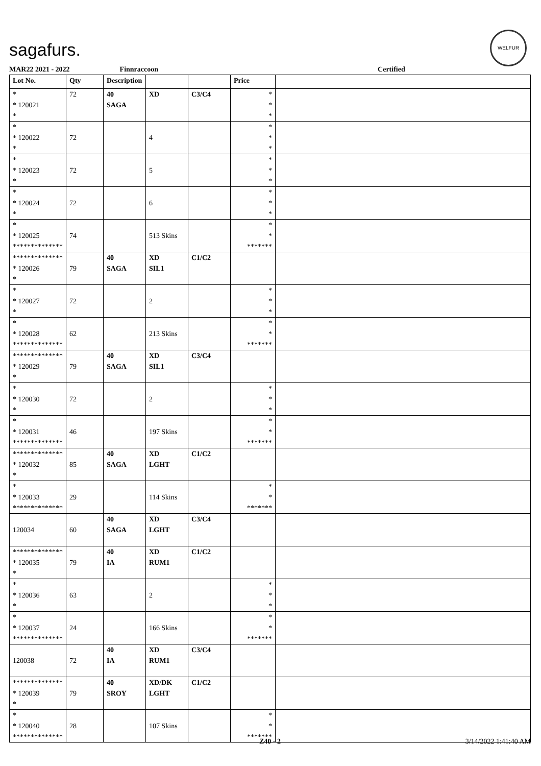sagafurs.
WELFUR
MAR22 2021 - 2022 Finnraccoon Certified
| Lot No. | Qty | Description | | | Price | |
| --- | --- | --- | --- | --- | --- | --- |
| * * 120021 * | 72 | 40 SAGA | XD | C3/C4 | * * * | |
| * * 120022 * | 72 | | 4 | | * * * | |
| * * 120023 * | 72 | | 5 | | * * * | |
| * * 120024 * | 72 | | 6 | | * * * | |
| * * 120025 ************** | 74 | | 513 Skins | | * * ******* | |
| ************** * 120026 * | 79 | 40 SAGA | XD SIL1 | C1/C2 | | |
| * * 120027 * | 72 | | 2 | | * * * | |
| * * 120028 ************** | 62 | | 213 Skins | | * * ******* | |
| ************** * 120029 * | 79 | 40 SAGA | XD SIL1 | C3/C4 | | |
| * * 120030 * | 72 | | 2 | | * * * | |
| * * 120031 ************** | 46 | | 197 Skins | | * * ******* | |
| ************** * 120032 * | 85 | 40 SAGA | XD LGHT | C1/C2 | | |
| * * 120033 ************** | 29 | | 114 Skins | | * * ******* | |
| 120034 | 60 | 40 SAGA | XD LGHT | C3/C4 | | |
| ************** * 120035 * | 79 | 40 IA | XD RUM1 | C1/C2 | | |
| * * 120036 * | 63 | | 2 | | * * * | |
| * * 120037 ************** | 24 | | 166 Skins | | * * ******* | |
| 120038 | 72 | 40 IA | XD RUM1 | C3/C4 | | |
| ************** * 120039 * | 79 | 40 SROY | XD/DK LGHT | C1/C2 | | |
| * * 120040 ************** | 28 | | 107 Skins | | * * ******* | |
Z40 - 2 3/14/2022 1:41:40 AM